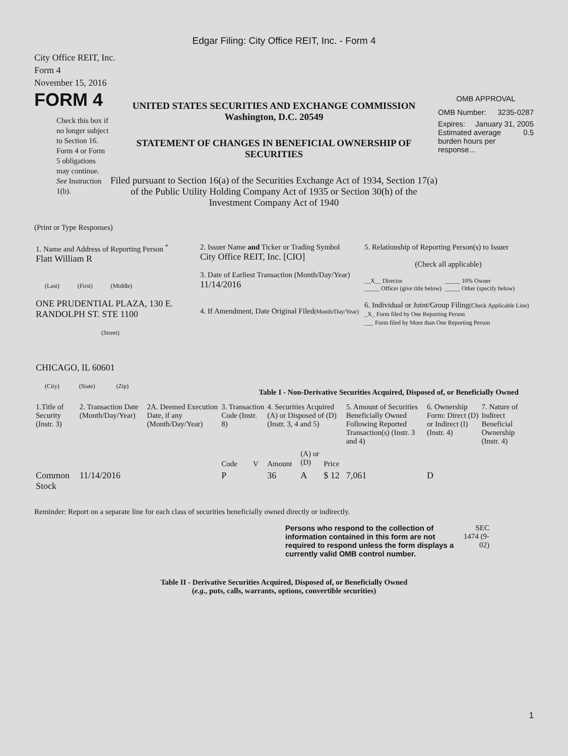Edgar Filing: City Office REIT, Inc. - Form 4
City Office REIT, Inc.
Form 4
November 15, 2016
FORM 4
Check this box if no longer subject to Section 16. Form 4 or Form 5 obligations may continue. See Instruction 1(b).
UNITED STATES SECURITIES AND EXCHANGE COMMISSION
Washington, D.C. 20549
STATEMENT OF CHANGES IN BENEFICIAL OWNERSHIP OF SECURITIES
Filed pursuant to Section 16(a) of the Securities Exchange Act of 1934, Section 17(a) of the Public Utility Holding Company Act of 1935 or Section 30(h) of the Investment Company Act of 1940
OMB APPROVAL
OMB Number: 3235-0287
Expires: January 31, 2005
Estimated average burden hours per response... 0.5
(Print or Type Responses)
| 1. Name and Address of Reporting Person <sup>*</sup> Flatt William R (Last) (First) (Middle) ONE PRUDENTIAL PLAZA, 130 E. RANDOLPH ST. STE 1100 (Street) CHICAGO, IL 60601 (City) (State) (Zip) | 2. Issuer Name and Ticker or Trading Symbol City Office REIT, Inc. [CIO] 3. Date of Earliest Transaction (Month/Day/Year) 11/14/2016 4. If Amendment, Date Original Filed (Month/Day/Year) | 5. Relationship of Reporting Person(s) to Issuer (Check all applicable) __X__ Director _____ Officer (give title below) _____ 10% Owner _____ Other (specify below) 6. Individual or Joint/Group Filing (Check Applicable Line) _X_ Form filed by One Reporting Person ___ Form filed by More than One Reporting Person |
Table I - Non-Derivative Securities Acquired, Disposed of, or Beneficially Owned
| 1.Title of Security (Instr. 3) | 2. Transaction Date (Month/Day/Year) | 2A. Deemed Execution Date, if any (Month/Day/Year) | 3. Transaction Code (Instr. 8) | | 4. Securities Acquired (A) or Disposed of (D) (Instr. 3, 4 and 5) | | | 5. Amount of Securities Beneficially Owned Following Reported Transaction(s) (Instr. 3 and 4) | 6. Ownership Form: Direct (D) or Indirect (I) (Instr. 4) | 7. Nature of Indirect Beneficial Ownership (Instr. 4) |
| --- | --- | --- | --- | --- | --- | --- | --- | --- | --- | --- |
| | | | Code | V | Amount | (A) or (D) | Price | | | |
| Common Stock | 11/14/2016 | | P | | 36 | A | $ 12 | 7,061 | D | |
Reminder: Report on a separate line for each class of securities beneficially owned directly or indirectly.
Persons who respond to the collection of information contained in this form are not required to respond unless the form displays a currently valid OMB control number.
SEC 1474 (9-02)
Table II - Derivative Securities Acquired, Disposed of, or Beneficially Owned
(e.g., puts, calls, warrants, options, convertible securities)
1